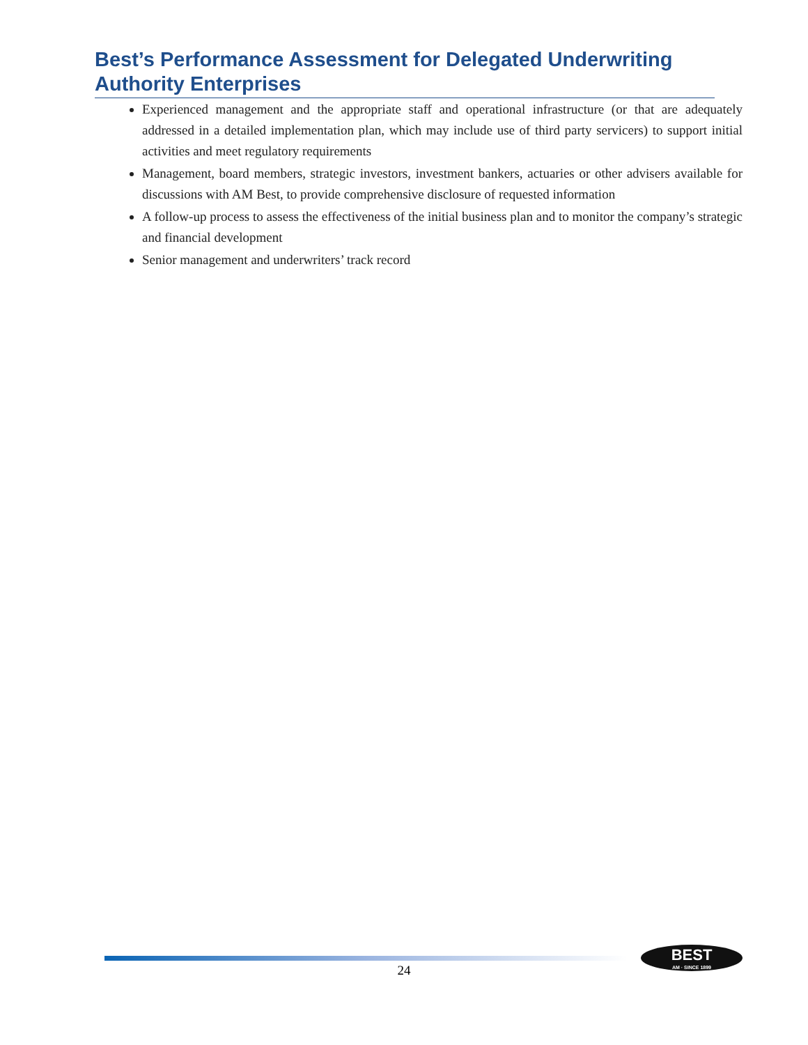Best’s Performance Assessment for Delegated Underwriting Authority Enterprises
Experienced management and the appropriate staff and operational infrastructure (or that are adequately addressed in a detailed implementation plan, which may include use of third party servicers) to support initial activities and meet regulatory requirements
Management, board members, strategic investors, investment bankers, actuaries or other advisers available for discussions with AM Best, to provide comprehensive disclosure of requested information
A follow-up process to assess the effectiveness of the initial business plan and to monitor the company’s strategic and financial development
Senior management and underwriters’ track record
24
BEST
AM · SINCE 1899